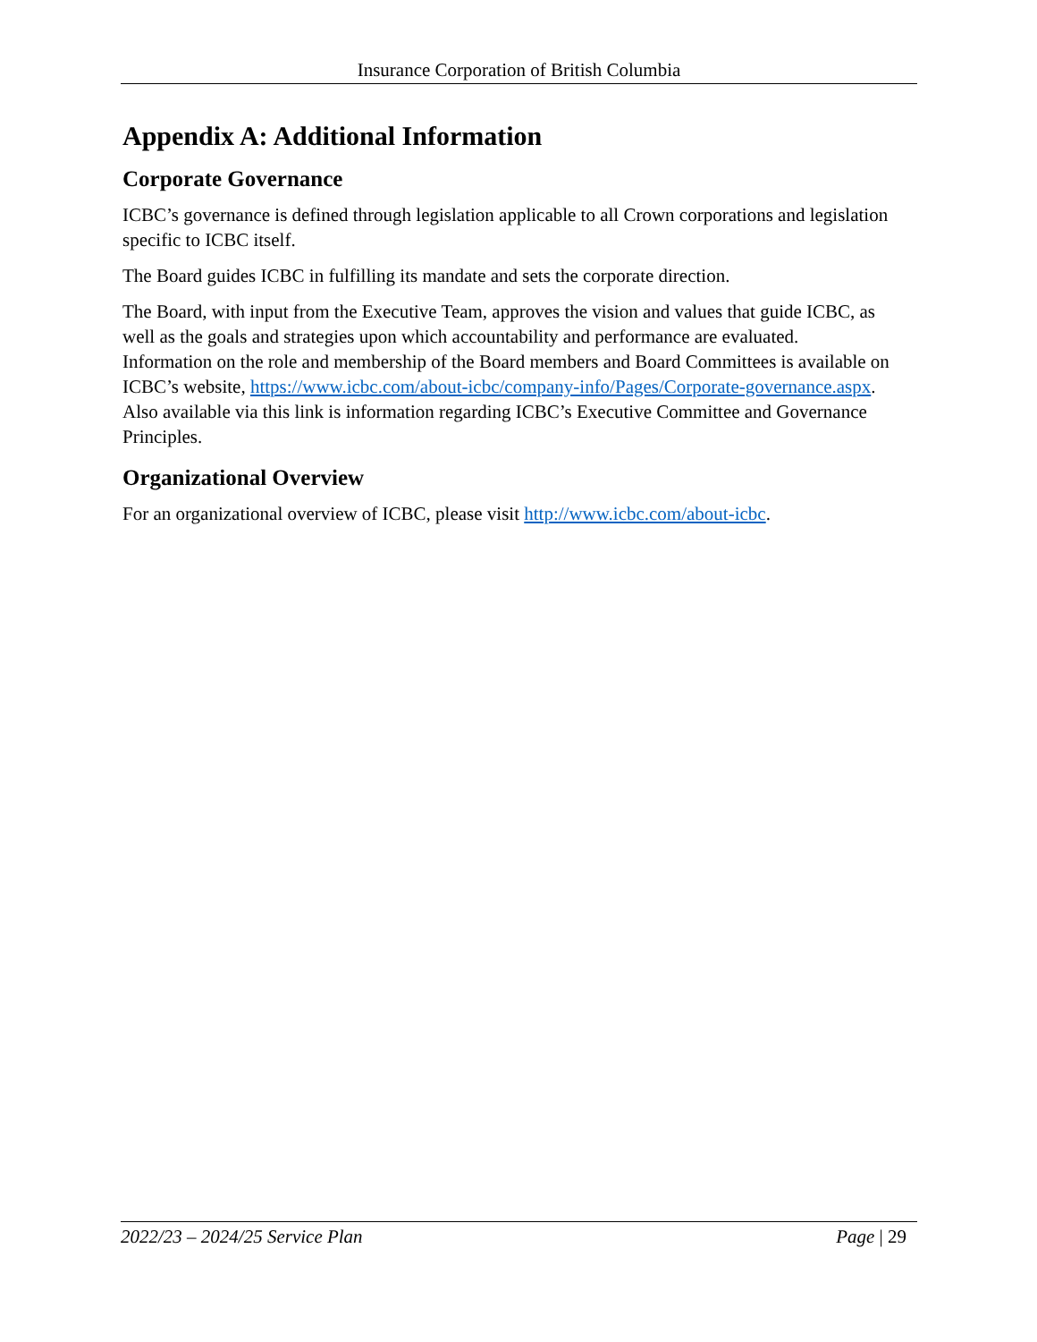Insurance Corporation of British Columbia
Appendix A: Additional Information
Corporate Governance
ICBC’s governance is defined through legislation applicable to all Crown corporations and legislation specific to ICBC itself.
The Board guides ICBC in fulfilling its mandate and sets the corporate direction.
The Board, with input from the Executive Team, approves the vision and values that guide ICBC, as well as the goals and strategies upon which accountability and performance are evaluated. Information on the role and membership of the Board members and Board Committees is available on ICBC’s website, https://www.icbc.com/about-icbc/company-info/Pages/Corporate-governance.aspx. Also available via this link is information regarding ICBC’s Executive Committee and Governance Principles.
Organizational Overview
For an organizational overview of ICBC, please visit http://www.icbc.com/about-icbc.
2022/23 – 2024/25 Service Plan Page | 29